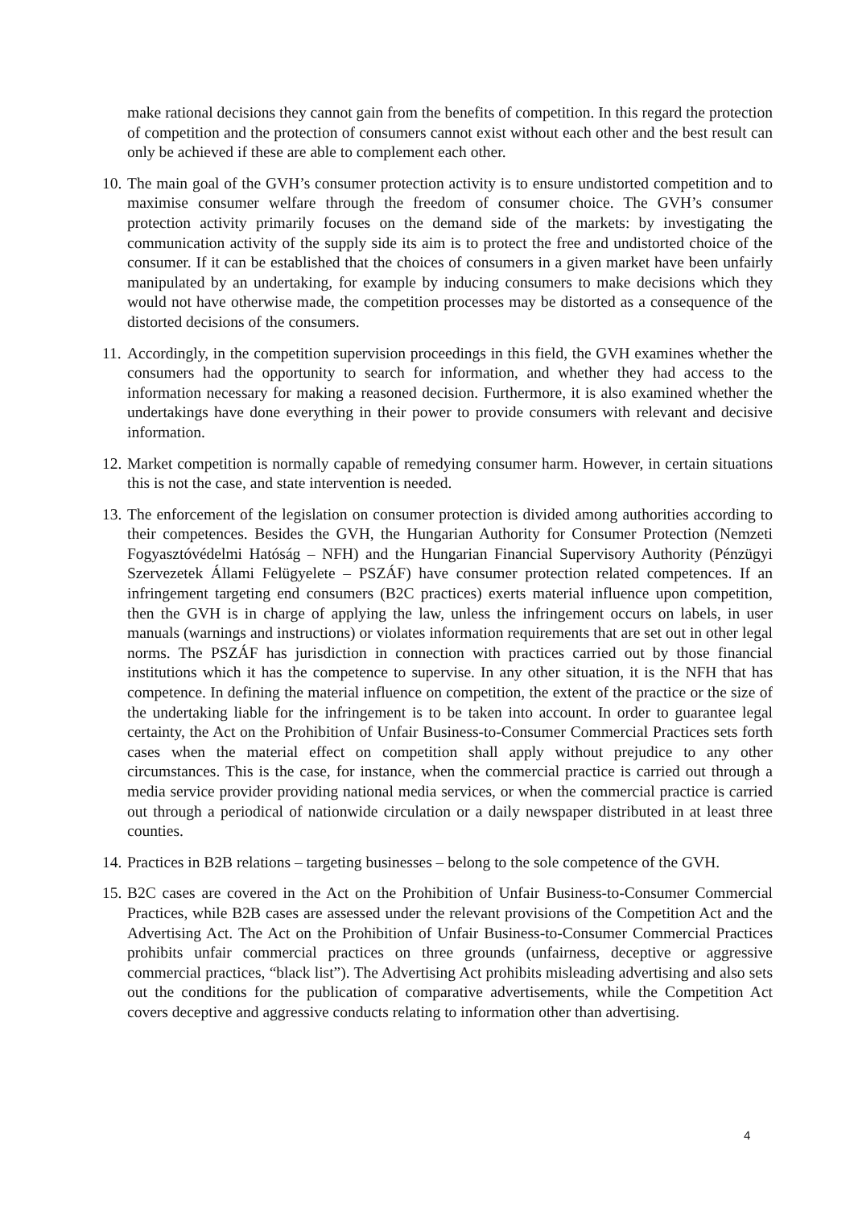make rational decisions they cannot gain from the benefits of competition. In this regard the protection of competition and the protection of consumers cannot exist without each other and the best result can only be achieved if these are able to complement each other.
10. The main goal of the GVH’s consumer protection activity is to ensure undistorted competition and to maximise consumer welfare through the freedom of consumer choice. The GVH’s consumer protection activity primarily focuses on the demand side of the markets: by investigating the communication activity of the supply side its aim is to protect the free and undistorted choice of the consumer. If it can be established that the choices of consumers in a given market have been unfairly manipulated by an undertaking, for example by inducing consumers to make decisions which they would not have otherwise made, the competition processes may be distorted as a consequence of the distorted decisions of the consumers.
11. Accordingly, in the competition supervision proceedings in this field, the GVH examines whether the consumers had the opportunity to search for information, and whether they had access to the information necessary for making a reasoned decision. Furthermore, it is also examined whether the undertakings have done everything in their power to provide consumers with relevant and decisive information.
12. Market competition is normally capable of remedying consumer harm. However, in certain situations this is not the case, and state intervention is needed.
13. The enforcement of the legislation on consumer protection is divided among authorities according to their competences. Besides the GVH, the Hungarian Authority for Consumer Protection (Nemzeti Fogyasztóvédelmi Hatóság – NFH) and the Hungarian Financial Supervisory Authority (Pénzügyi Szervezetek Állami Felügyelete – PSZÁF) have consumer protection related competences. If an infringement targeting end consumers (B2C practices) exerts material influence upon competition, then the GVH is in charge of applying the law, unless the infringement occurs on labels, in user manuals (warnings and instructions) or violates information requirements that are set out in other legal norms. The PSZÁF has jurisdiction in connection with practices carried out by those financial institutions which it has the competence to supervise. In any other situation, it is the NFH that has competence. In defining the material influence on competition, the extent of the practice or the size of the undertaking liable for the infringement is to be taken into account. In order to guarantee legal certainty, the Act on the Prohibition of Unfair Business-to-Consumer Commercial Practices sets forth cases when the material effect on competition shall apply without prejudice to any other circumstances. This is the case, for instance, when the commercial practice is carried out through a media service provider providing national media services, or when the commercial practice is carried out through a periodical of nationwide circulation or a daily newspaper distributed in at least three counties.
14. Practices in B2B relations – targeting businesses – belong to the sole competence of the GVH.
15. B2C cases are covered in the Act on the Prohibition of Unfair Business-to-Consumer Commercial Practices, while B2B cases are assessed under the relevant provisions of the Competition Act and the Advertising Act. The Act on the Prohibition of Unfair Business-to-Consumer Commercial Practices prohibits unfair commercial practices on three grounds (unfairness, deceptive or aggressive commercial practices, “black list”). The Advertising Act prohibits misleading advertising and also sets out the conditions for the publication of comparative advertisements, while the Competition Act covers deceptive and aggressive conducts relating to information other than advertising.
4